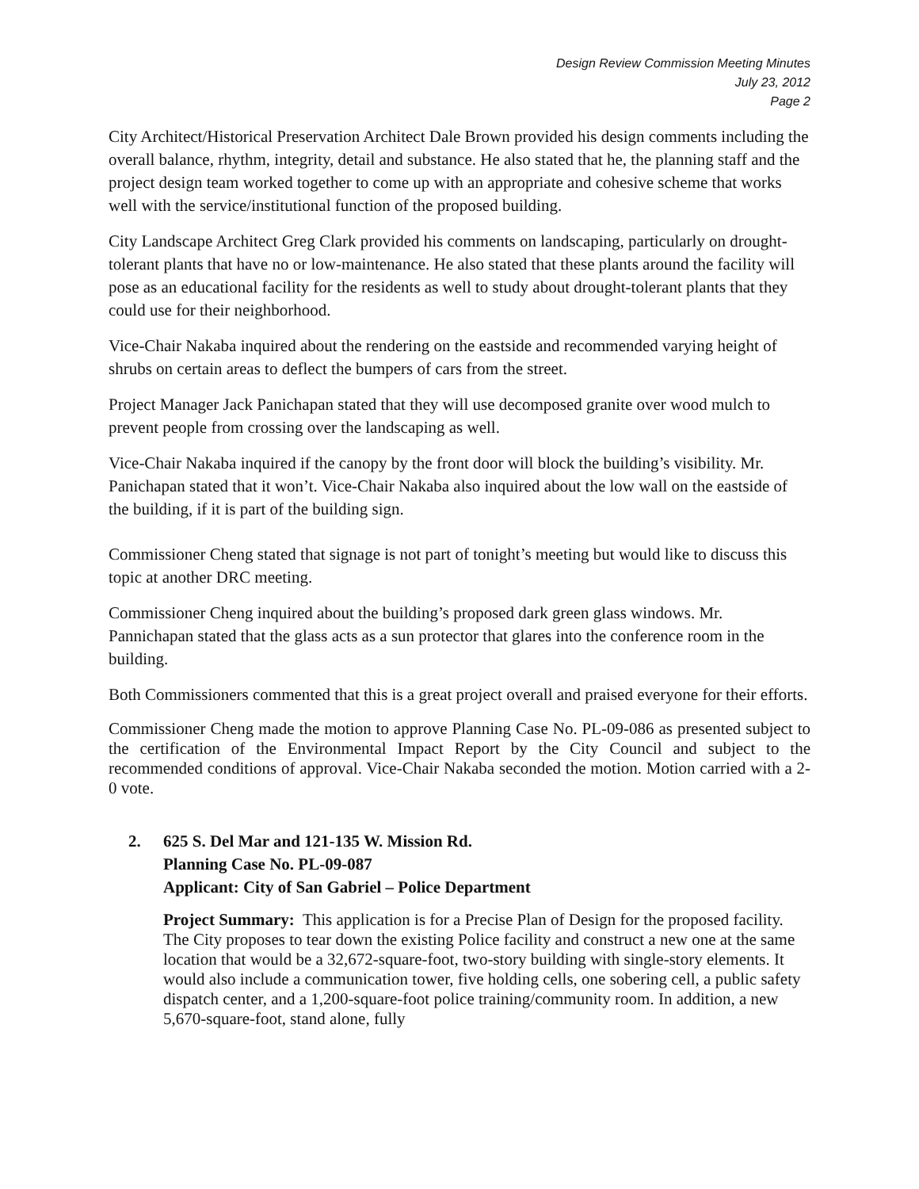Design Review Commission Meeting Minutes
July 23, 2012
Page 2
City Architect/Historical Preservation Architect Dale Brown provided his design comments including the overall balance, rhythm, integrity, detail and substance. He also stated that he, the planning staff and the project design team worked together to come up with an appropriate and cohesive scheme that works well with the service/institutional function of the proposed building.
City Landscape Architect Greg Clark provided his comments on landscaping, particularly on drought-tolerant plants that have no or low-maintenance. He also stated that these plants around the facility will pose as an educational facility for the residents as well to study about drought-tolerant plants that they could use for their neighborhood.
Vice-Chair Nakaba inquired about the rendering on the eastside and recommended varying height of shrubs on certain areas to deflect the bumpers of cars from the street.
Project Manager Jack Panichapan stated that they will use decomposed granite over wood mulch to prevent people from crossing over the landscaping as well.
Vice-Chair Nakaba inquired if the canopy by the front door will block the building’s visibility. Mr. Panichapan stated that it won’t. Vice-Chair Nakaba also inquired about the low wall on the eastside of the building, if it is part of the building sign.
Commissioner Cheng stated that signage is not part of tonight’s meeting but would like to discuss this topic at another DRC meeting.
Commissioner Cheng inquired about the building’s proposed dark green glass windows. Mr. Pannichapan stated that the glass acts as a sun protector that glares into the conference room in the building.
Both Commissioners commented that this is a great project overall and praised everyone for their efforts.
Commissioner Cheng made the motion to approve Planning Case No. PL-09-086 as presented subject to the certification of the Environmental Impact Report by the City Council and subject to the recommended conditions of approval. Vice-Chair Nakaba seconded the motion. Motion carried with a 2-0 vote.
2. 625 S. Del Mar and 121-135 W. Mission Rd.
Planning Case No. PL-09-087
Applicant: City of San Gabriel – Police Department
Project Summary: This application is for a Precise Plan of Design for the proposed facility. The City proposes to tear down the existing Police facility and construct a new one at the same location that would be a 32,672-square-foot, two-story building with single-story elements. It would also include a communication tower, five holding cells, one sobering cell, a public safety dispatch center, and a 1,200-square-foot police training/community room. In addition, a new 5,670-square-foot, stand alone, fully